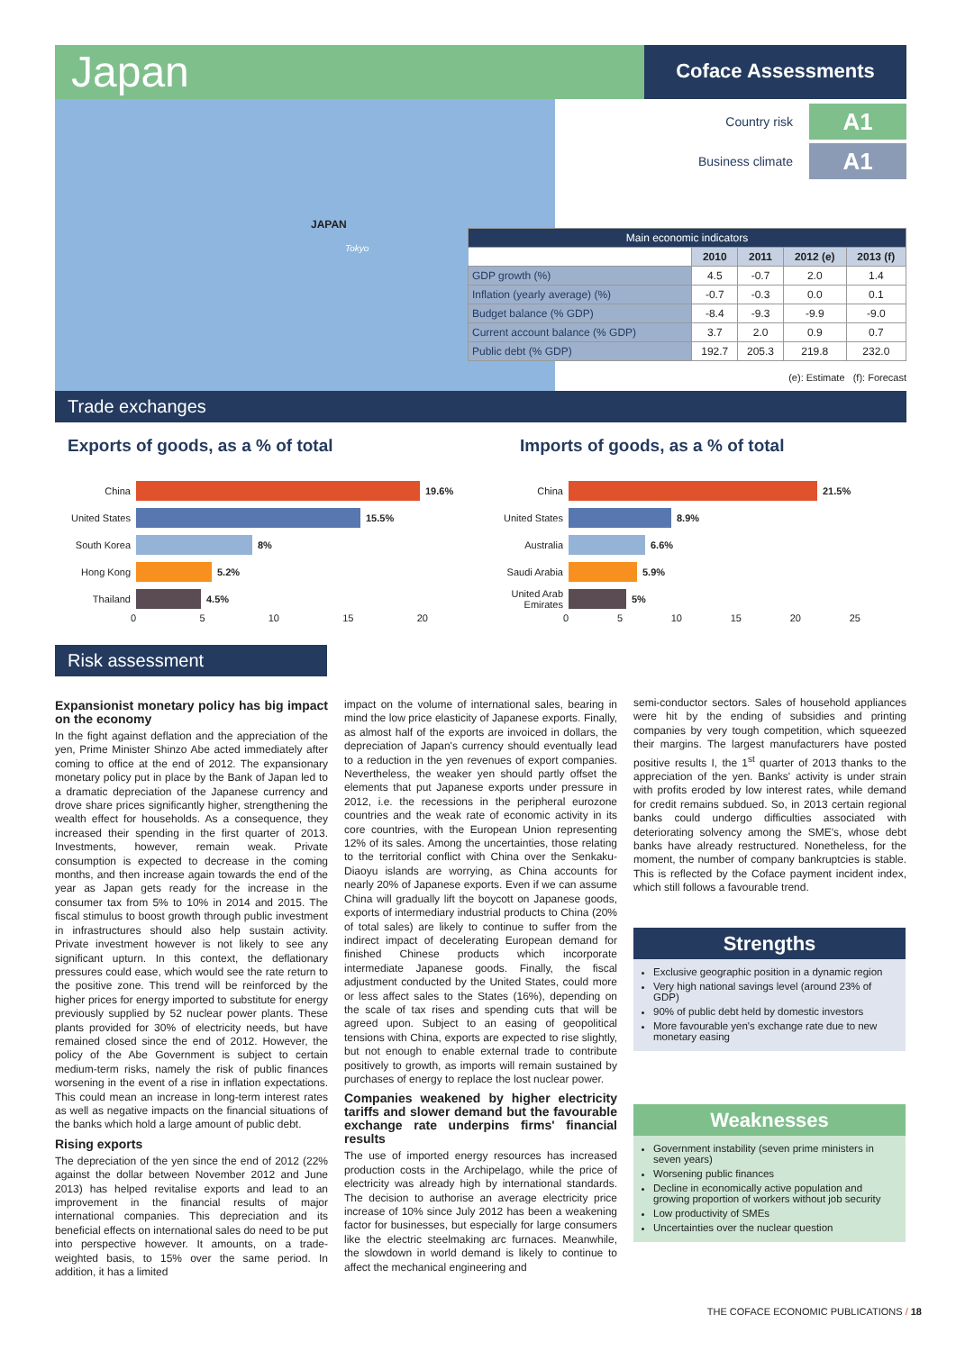Japan Coface Assessments
JAPAN
Tokyo
Country risk A1
Business climate A1
| Main economic indicators | | | | |
| --- | --- | --- | --- | --- |
| | 2010 | 2011 | 2012 (e) | 2013 (f) |
| GDP growth (%) | 4.5 | -0.7 | 2.0 | 1.4 |
| Inflation (yearly average) (%) | -0.7 | -0.3 | 0.0 | 0.1 |
| Budget balance (% GDP) | -8.4 | -9.3 | -9.9 | -9.0 |
| Current account balance (% GDP) | 3.7 | 2.0 | 0.9 | 0.7 |
| Public debt (% GDP) | 192.7 | 205.3 | 219.8 | 232.0 |
(e): Estimate (f): Forecast
Trade exchanges
Exports of goods, as a % of total
Imports of goods, as a % of total
China 19.6%
United States 15.5%
South Korea 8%
Hong Kong 5.2%
Thailand 4.5%
0 5 10 15 20
China 21.5%
United States 8.9%
Australia 6.6%
Saudi Arabia 5.9%
United Arab Emirates 5%
0 5 10 15 20 25
Risk assessment
Expansionist monetary policy has big impact on the economy
In the fight against deflation and the appreciation of the yen, Prime Minister Shinzo Abe acted immediately after coming to office at the end of 2012. The expansionary monetary policy put in place by the Bank of Japan led to a dramatic depreciation of the Japanese currency and drove share prices significantly higher, strengthening the wealth effect for households. As a consequence, they increased their spending in the first quarter of 2013. Investments, however, remain weak. Private consumption is expected to decrease in the coming months, and then increase again towards the end of the year as Japan gets ready for the increase in the consumer tax from 5% to 10% in 2014 and 2015. The fiscal stimulus to boost growth through public investment in infrastructures should also help sustain activity. Private investment however is not likely to see any significant upturn. In this context, the deflationary pressures could ease, which would see the rate return to the positive zone. This trend will be reinforced by the higher prices for energy imported to substitute for energy previously supplied by 52 nuclear power plants. These plants provided for 30% of electricity needs, but have remained closed since the end of 2012. However, the policy of the Abe Government is subject to certain medium-term risks, namely the risk of public finances worsening in the event of a rise in inflation expectations. This could mean an increase in long-term interest rates as well as negative impacts on the financial situations of the banks which hold a large amount of public debt.
Rising exports
The depreciation of the yen since the end of 2012 (22% against the dollar between November 2012 and June 2013) has helped revitalise exports and lead to an improvement in the financial results of major international companies. This depreciation and its beneficial effects on international sales do need to be put into perspective however. It amounts, on a trade-weighted basis, to 15% over the same period. In addition, it has a limited
impact on the volume of international sales, bearing in mind the low price elasticity of Japanese exports. Finally, as almost half of the exports are invoiced in dollars, the depreciation of Japan's currency should eventually lead to a reduction in the yen revenues of export companies. Nevertheless, the weaker yen should partly offset the elements that put Japanese exports under pressure in 2012, i.e. the recessions in the peripheral eurozone countries and the weak rate of economic activity in its core countries, with the European Union representing 12% of its sales. Among the uncertainties, those relating to the territorial conflict with China over the Senkaku-Diaoyu islands are worrying, as China accounts for nearly 20% of Japanese exports. Even if we can assume China will gradually lift the boycott on Japanese goods, exports of intermediary industrial products to China (20% of total sales) are likely to continue to suffer from the indirect impact of decelerating European demand for finished Chinese products which incorporate intermediate Japanese goods. Finally, the fiscal adjustment conducted by the United States, could more or less affect sales to the States (16%), depending on the scale of tax rises and spending cuts that will be agreed upon. Subject to an easing of geopolitical tensions with China, exports are expected to rise slightly, but not enough to enable external trade to contribute positively to growth, as imports will remain sustained by purchases of energy to replace the lost nuclear power.
Companies weakened by higher electricity tariffs and slower demand but the favourable exchange rate underpins firms' financial results
The use of imported energy resources has increased production costs in the Archipelago, while the price of electricity was already high by international standards. The decision to authorise an average electricity price increase of 10% since July 2012 has been a weakening factor for businesses, but especially for large consumers like the electric steelmaking arc furnaces. Meanwhile, the slowdown in world demand is likely to continue to affect the mechanical engineering and
semi-conductor sectors. Sales of household appliances were hit by the ending of subsidies and printing companies by very tough competition, which squeezed their margins. The largest manufacturers have posted positive results I, the 1<sup>st</sup> quarter of 2013 thanks to the appreciation of the yen. Banks' activity is under strain with profits eroded by low interest rates, while demand for credit remains subdued. So, in 2013 certain regional banks could undergo difficulties associated with deteriorating solvency among the SME's, whose debt banks have already restructured. Nonetheless, for the moment, the number of company bankruptcies is stable. This is reflected by the Coface payment incident index, which still follows a favourable trend.
Strengths
Exclusive geographic position in a dynamic region
Very high national savings level (around 23% of GDP)
90% of public debt held by domestic investors
More favourable yen's exchange rate due to new monetary easing
Weaknesses
Government instability (seven prime ministers in seven years)
Worsening public finances
Decline in economically active population and growing proportion of workers without job security
Low productivity of SMEs
Uncertainties over the nuclear question
THE COFACE ECONOMIC PUBLICATIONS / 18